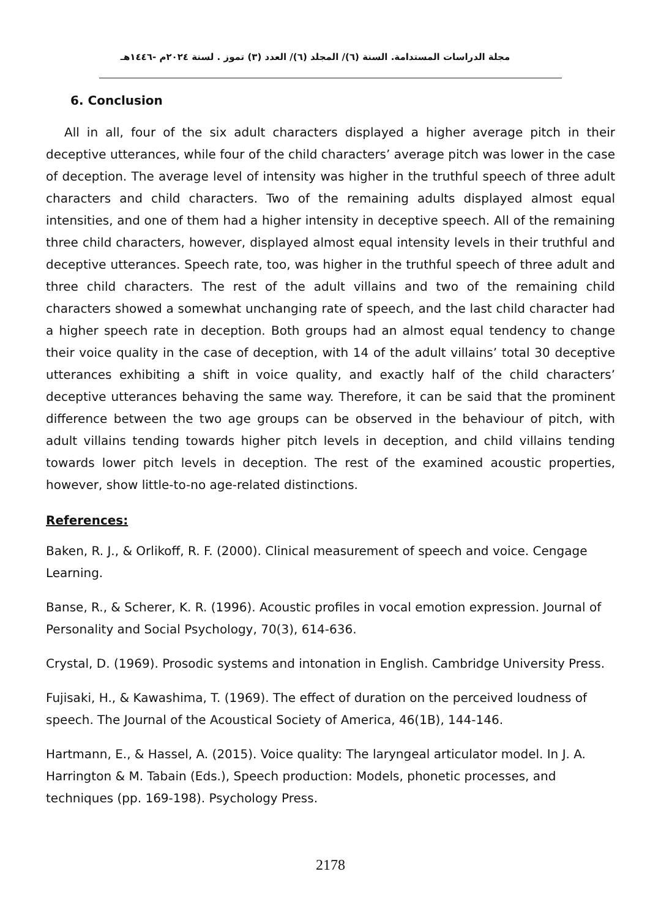مجلة الدراسات المستدامة. السنة (٦)/ المجلد (٦)/ العدد (٣) تموز . لسنة ٢٠٢٤م -١٤٤٦هـ
6. Conclusion
All in all, four of the six adult characters displayed a higher average pitch in their deceptive utterances, while four of the child characters’ average pitch was lower in the case of deception. The average level of intensity was higher in the truthful speech of three adult characters and child characters. Two of the remaining adults displayed almost equal intensities, and one of them had a higher intensity in deceptive speech. All of the remaining three child characters, however, displayed almost equal intensity levels in their truthful and deceptive utterances. Speech rate, too, was higher in the truthful speech of three adult and three child characters. The rest of the adult villains and two of the remaining child characters showed a somewhat unchanging rate of speech, and the last child character had a higher speech rate in deception. Both groups had an almost equal tendency to change their voice quality in the case of deception, with 14 of the adult villains’ total 30 deceptive utterances exhibiting a shift in voice quality, and exactly half of the child characters’ deceptive utterances behaving the same way. Therefore, it can be said that the prominent difference between the two age groups can be observed in the behaviour of pitch, with adult villains tending towards higher pitch levels in deception, and child villains tending towards lower pitch levels in deception. The rest of the examined acoustic properties, however, show little-to-no age-related distinctions.
References:
Baken, R. J., & Orlikoff, R. F. (2000). Clinical measurement of speech and voice. Cengage Learning.
Banse, R., & Scherer, K. R. (1996). Acoustic profiles in vocal emotion expression. Journal of Personality and Social Psychology, 70(3), 614-636.
Crystal, D. (1969). Prosodic systems and intonation in English. Cambridge University Press.
Fujisaki, H., & Kawashima, T. (1969). The effect of duration on the perceived loudness of speech. The Journal of the Acoustical Society of America, 46(1B), 144-146.
Hartmann, E., & Hassel, A. (2015). Voice quality: The laryngeal articulator model. In J. A. Harrington & M. Tabain (Eds.), Speech production: Models, phonetic processes, and techniques (pp. 169-198). Psychology Press.
2178